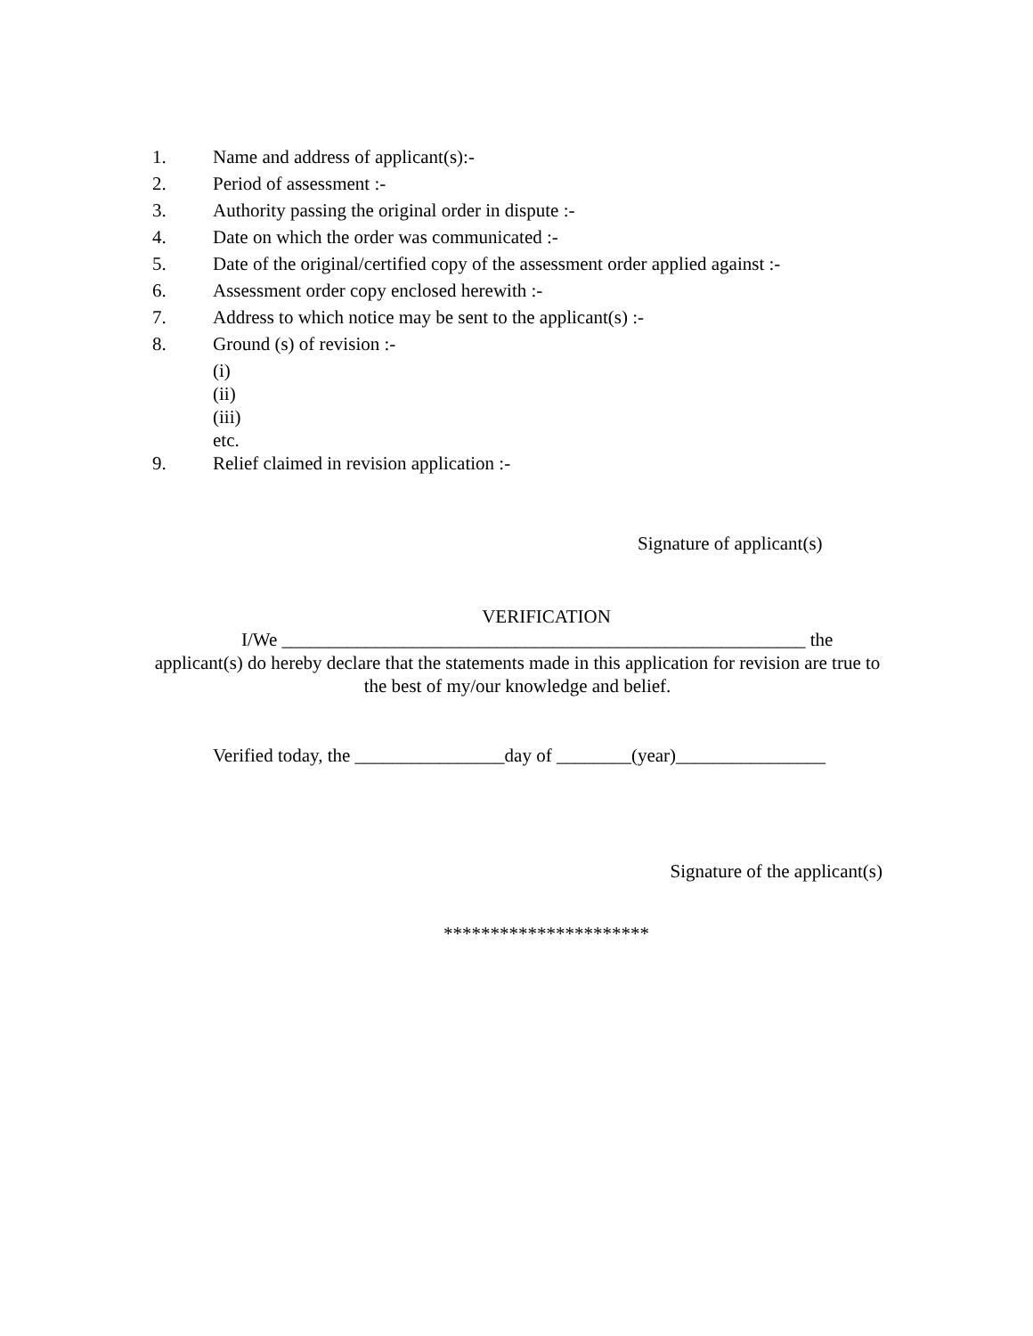1. Name and address of applicant(s):-
2. Period of assessment :-
3. Authority passing the original order in dispute :-
4. Date on which the order was communicated :-
5. Date of the original/certified copy of the assessment order applied against :-
6. Assessment order copy enclosed herewith :-
7. Address to which notice may be sent to the applicant(s) :-
8. Ground (s) of revision :-
(i)
(ii)
(iii)
etc.
9. Relief claimed in revision application :-
Signature of applicant(s)
VERIFICATION
I/We ________________________________________________________ the
applicant(s) do hereby declare that the statements made in this application for revision are true to the best of my/our knowledge and belief.
Verified today, the ________________day of ________(year)________________
Signature of the applicant(s)
**********************